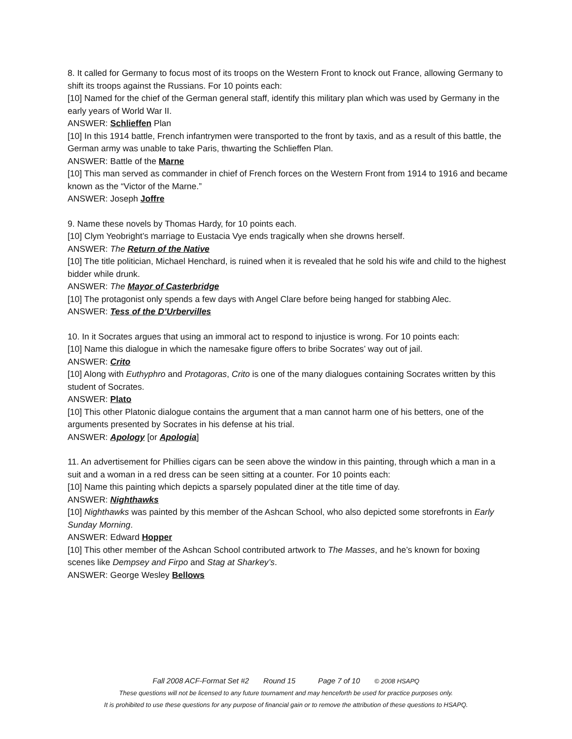8. It called for Germany to focus most of its troops on the Western Front to knock out France, allowing Germany to shift its troops against the Russians. For 10 points each:
[10] Named for the chief of the German general staff, identify this military plan which was used by Germany in the early years of World War II.
ANSWER: Schlieffen Plan
[10] In this 1914 battle, French infantrymen were transported to the front by taxis, and as a result of this battle, the German army was unable to take Paris, thwarting the Schlieffen Plan.
ANSWER: Battle of the Marne
[10] This man served as commander in chief of French forces on the Western Front from 1914 to 1916 and became known as the “Victor of the Marne.”
ANSWER: Joseph Joffre
9. Name these novels by Thomas Hardy, for 10 points each.
[10] Clym Yeobright’s marriage to Eustacia Vye ends tragically when she drowns herself.
ANSWER: The Return of the Native
[10] The title politician, Michael Henchard, is ruined when it is revealed that he sold his wife and child to the highest bidder while drunk.
ANSWER: The Mayor of Casterbridge
[10] The protagonist only spends a few days with Angel Clare before being hanged for stabbing Alec.
ANSWER: Tess of the D’Urbervilles
10. In it Socrates argues that using an immoral act to respond to injustice is wrong. For 10 points each:
[10] Name this dialogue in which the namesake figure offers to bribe Socrates’ way out of jail.
ANSWER: Crito
[10] Along with Euthyphro and Protagoras, Crito is one of the many dialogues containing Socrates written by this student of Socrates.
ANSWER: Plato
[10] This other Platonic dialogue contains the argument that a man cannot harm one of his betters, one of the arguments presented by Socrates in his defense at his trial.
ANSWER: Apology [or Apologia]
11. An advertisement for Phillies cigars can be seen above the window in this painting, through which a man in a suit and a woman in a red dress can be seen sitting at a counter. For 10 points each:
[10] Name this painting which depicts a sparsely populated diner at the title time of day.
ANSWER: Nighthawks
[10] Nighthawks was painted by this member of the Ashcan School, who also depicted some storefronts in Early Sunday Morning.
ANSWER: Edward Hopper
[10] This other member of the Ashcan School contributed artwork to The Masses, and he’s known for boxing scenes like Dempsey and Firpo and Stag at Sharkey’s.
ANSWER: George Wesley Bellows
Fall 2008 ACF-Format Set #2 Round 15 Page 7 of 10 © 2008 HSAPQ
These questions will not be licensed to any future tournament and may henceforth be used for practice purposes only.
It is prohibited to use these questions for any purpose of financial gain or to remove the attribution of these questions to HSAPQ.